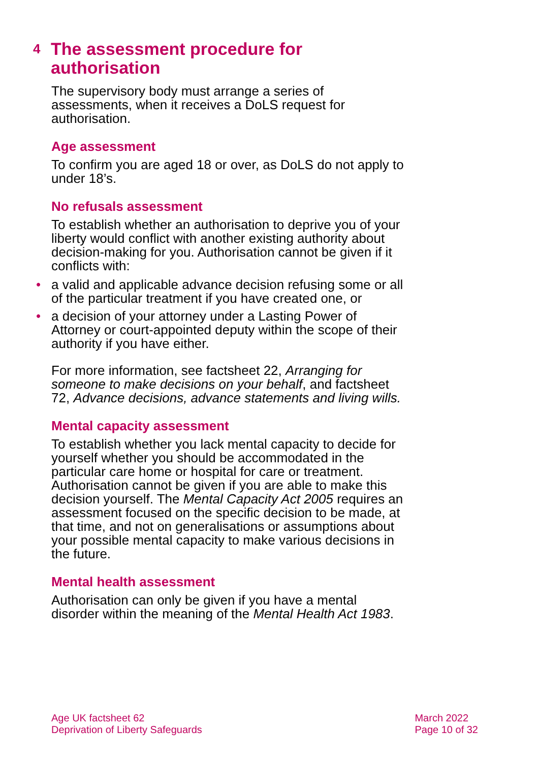4 The assessment procedure for authorisation
The supervisory body must arrange a series of assessments, when it receives a DoLS request for authorisation.
Age assessment
To confirm you are aged 18 or over, as DoLS do not apply to under 18’s.
No refusals assessment
To establish whether an authorisation to deprive you of your liberty would conflict with another existing authority about decision-making for you. Authorisation cannot be given if it conflicts with:
• a valid and applicable advance decision refusing some or all of the particular treatment if you have created one, or
• a decision of your attorney under a Lasting Power of Attorney or court-appointed deputy within the scope of their authority if you have either.
For more information, see factsheet 22, Arranging for someone to make decisions on your behalf, and factsheet 72, Advance decisions, advance statements and living wills.
Mental capacity assessment
To establish whether you lack mental capacity to decide for yourself whether you should be accommodated in the particular care home or hospital for care or treatment. Authorisation cannot be given if you are able to make this decision yourself. The Mental Capacity Act 2005 requires an assessment focused on the specific decision to be made, at that time, and not on generalisations or assumptions about your possible mental capacity to make various decisions in the future.
Mental health assessment
Authorisation can only be given if you have a mental disorder within the meaning of the Mental Health Act 1983.
Age UK factsheet 62
Deprivation of Liberty Safeguards
March 2022
Page 10 of 32